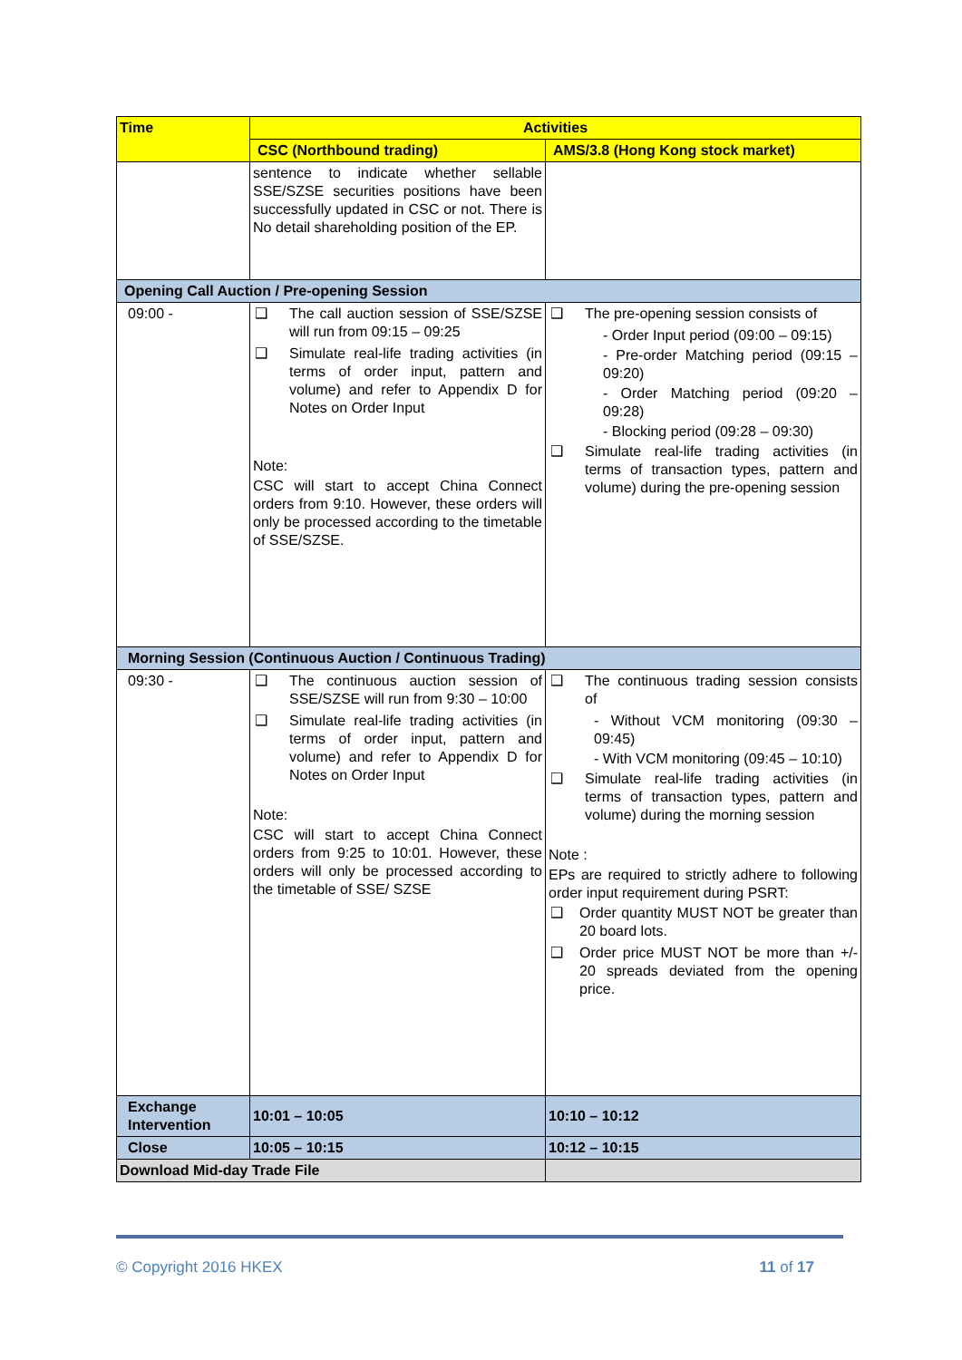| Time | Activities | |
| --- | --- | --- |
| | CSC (Northbound trading) | AMS/3.8 (Hong Kong stock market) |
| | sentence to indicate whether sellable SSE/SZSE securities positions have been successfully updated in CSC or not. There is No detail shareholding position of the EP. | |
| Opening Call Auction / Pre-opening Session | | |
| 09:00 - | ❑ The call auction session of SSE/SZSE will run from 09:15 – 09:25 ❑ Simulate real-life trading activities (in terms of order input, pattern and volume) and refer to Appendix D for Notes on Order Input Note: CSC will start to accept China Connect orders from 9:10. However, these orders will only be processed according to the timetable of SSE/SZSE. | ❑ The pre-opening session consists of - Order Input period (09:00 – 09:15) - Pre-order Matching period (09:15 – 09:20) - Order Matching period (09:20 – 09:28) - Blocking period (09:28 – 09:30) ❑ Simulate real-life trading activities (in terms of transaction types, pattern and volume) during the pre-opening session |
| Morning Session (Continuous Auction / Continuous Trading) | | |
| 09:30 - | ❑ The continuous auction session of SSE/SZSE will run from 9:30 – 10:00 ❑ Simulate real-life trading activities (in terms of order input, pattern and volume) and refer to Appendix D for Notes on Order Input Note: CSC will start to accept China Connect orders from 9:25 to 10:01. However, these orders will only be processed according to the timetable of SSE/ SZSE | ❑ The continuous trading session consists of - Without VCM monitoring (09:30 – 09:45) - With VCM monitoring (09:45 – 10:10) ❑ Simulate real-life trading activities (in terms of transaction types, pattern and volume) during the morning session Note : EPs are required to strictly adhere to following order input requirement during PSRT: ❑ Order quantity MUST NOT be greater than 20 board lots. ❑ Order price MUST NOT be more than +/- 20 spreads deviated from the opening price. |
| Exchange Intervention | 10:01 – 10:05 | 10:10 – 10:12 |
| Close | 10:05 – 10:15 | 10:12 – 10:15 |
| Download Mid-day Trade File | | |
© Copyright 2016 HKEX 11 of 17